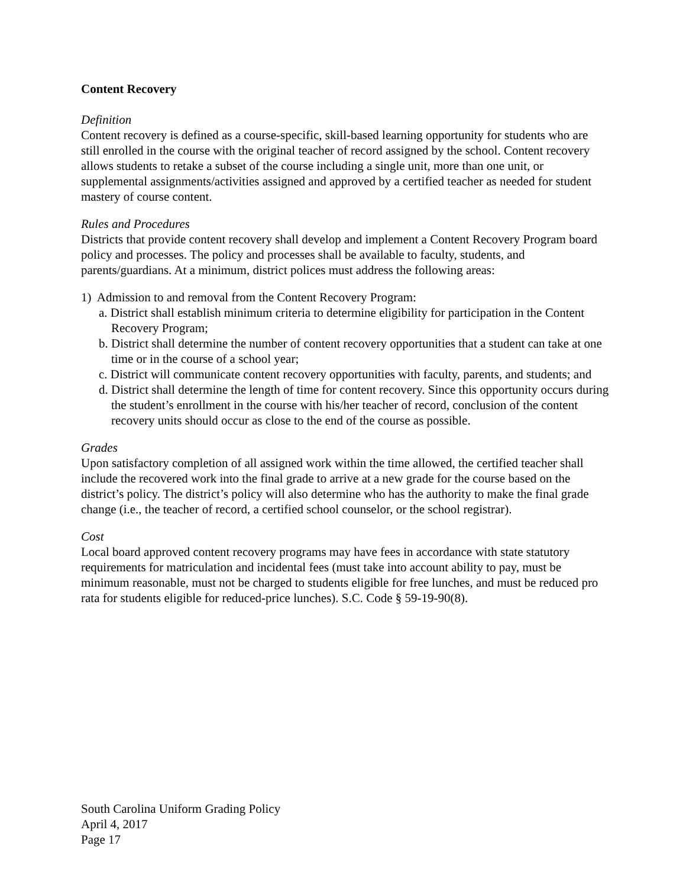Content Recovery
Definition
Content recovery is defined as a course-specific, skill-based learning opportunity for students who are still enrolled in the course with the original teacher of record assigned by the school. Content recovery allows students to retake a subset of the course including a single unit, more than one unit, or supplemental assignments/activities assigned and approved by a certified teacher as needed for student mastery of course content.
Rules and Procedures
Districts that provide content recovery shall develop and implement a Content Recovery Program board policy and processes. The policy and processes shall be available to faculty, students, and parents/guardians. At a minimum, district polices must address the following areas:
1) Admission to and removal from the Content Recovery Program:
a. District shall establish minimum criteria to determine eligibility for participation in the Content Recovery Program;
b. District shall determine the number of content recovery opportunities that a student can take at one time or in the course of a school year;
c. District will communicate content recovery opportunities with faculty, parents, and students; and
d. District shall determine the length of time for content recovery. Since this opportunity occurs during the student’s enrollment in the course with his/her teacher of record, conclusion of the content recovery units should occur as close to the end of the course as possible.
Grades
Upon satisfactory completion of all assigned work within the time allowed, the certified teacher shall include the recovered work into the final grade to arrive at a new grade for the course based on the district’s policy. The district’s policy will also determine who has the authority to make the final grade change (i.e., the teacher of record, a certified school counselor, or the school registrar).
Cost
Local board approved content recovery programs may have fees in accordance with state statutory requirements for matriculation and incidental fees (must take into account ability to pay, must be minimum reasonable, must not be charged to students eligible for free lunches, and must be reduced pro rata for students eligible for reduced-price lunches). S.C. Code § 59-19-90(8).
South Carolina Uniform Grading Policy
April 4, 2017
Page 17